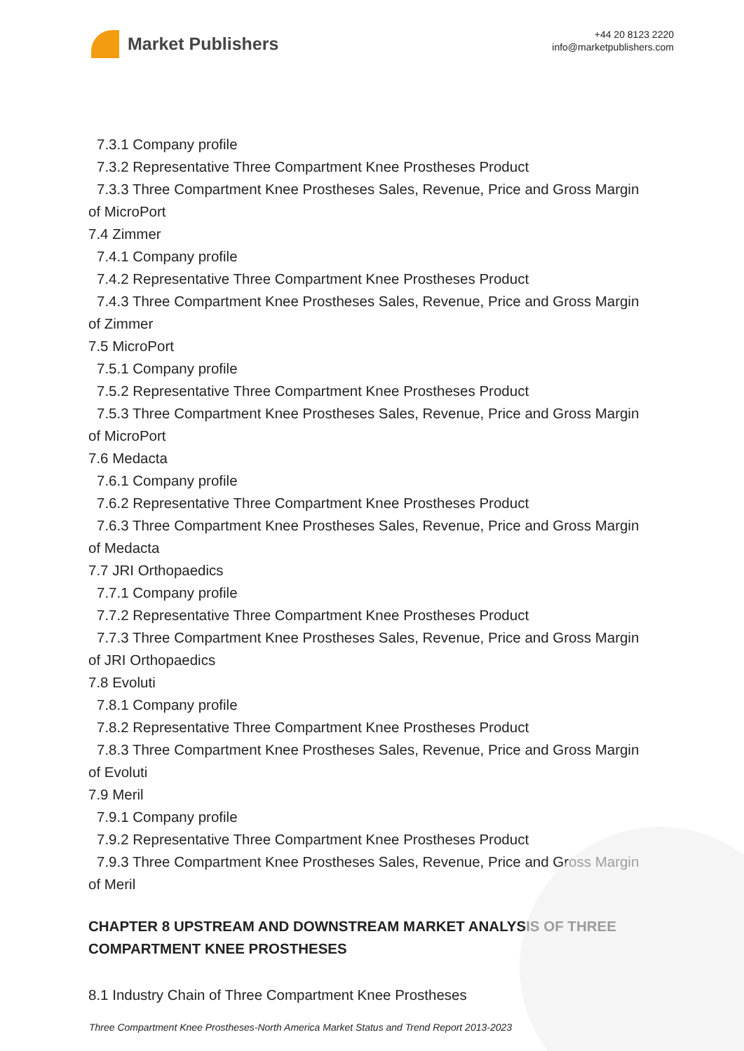Market Publishers
+44 20 8123 2220
info@marketpublishers.com
7.3.1 Company profile
7.3.2 Representative Three Compartment Knee Prostheses Product
7.3.3 Three Compartment Knee Prostheses Sales, Revenue, Price and Gross Margin
of MicroPort
7.4 Zimmer
7.4.1 Company profile
7.4.2 Representative Three Compartment Knee Prostheses Product
7.4.3 Three Compartment Knee Prostheses Sales, Revenue, Price and Gross Margin
of Zimmer
7.5 MicroPort
7.5.1 Company profile
7.5.2 Representative Three Compartment Knee Prostheses Product
7.5.3 Three Compartment Knee Prostheses Sales, Revenue, Price and Gross Margin
of MicroPort
7.6 Medacta
7.6.1 Company profile
7.6.2 Representative Three Compartment Knee Prostheses Product
7.6.3 Three Compartment Knee Prostheses Sales, Revenue, Price and Gross Margin
of Medacta
7.7 JRI Orthopaedics
7.7.1 Company profile
7.7.2 Representative Three Compartment Knee Prostheses Product
7.7.3 Three Compartment Knee Prostheses Sales, Revenue, Price and Gross Margin
of JRI Orthopaedics
7.8 Evoluti
7.8.1 Company profile
7.8.2 Representative Three Compartment Knee Prostheses Product
7.8.3 Three Compartment Knee Prostheses Sales, Revenue, Price and Gross Margin
of Evoluti
7.9 Meril
7.9.1 Company profile
7.9.2 Representative Three Compartment Knee Prostheses Product
7.9.3 Three Compartment Knee Prostheses Sales, Revenue, Price and Gross Margin
of Meril
CHAPTER 8 UPSTREAM AND DOWNSTREAM MARKET ANALYSIS OF THREE COMPARTMENT KNEE PROSTHESES
8.1 Industry Chain of Three Compartment Knee Prostheses
Three Compartment Knee Prostheses-North America Market Status and Trend Report 2013-2023